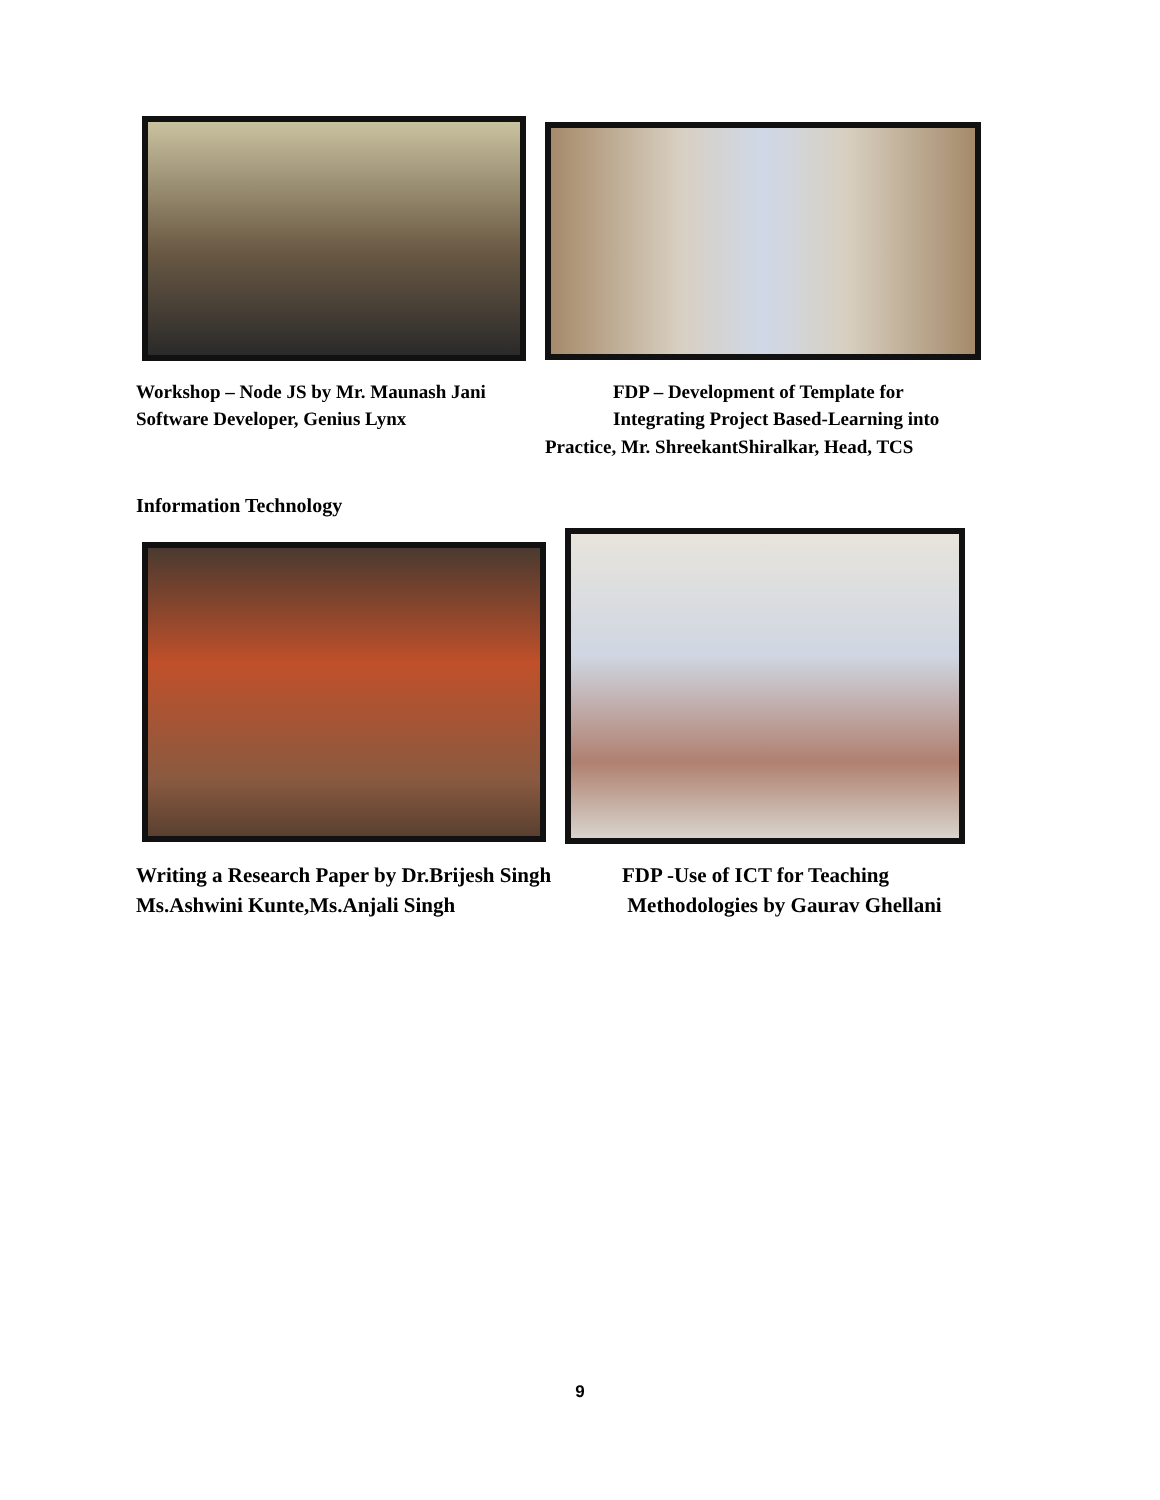Workshop – Node JS by Mr. Maunash Jani
Software Developer, Genius Lynx
FDP – Development of Template for
Integrating Project Based-Learning into
Practice, Mr. ShreekantShiralkar, Head, TCS
Information Technology
Writing a Research Paper by Dr.Brijesh Singh
Ms.Ashwini Kunte,Ms.Anjali Singh
FDP -Use of ICT for Teaching
Methodologies by Gaurav Ghellani
9